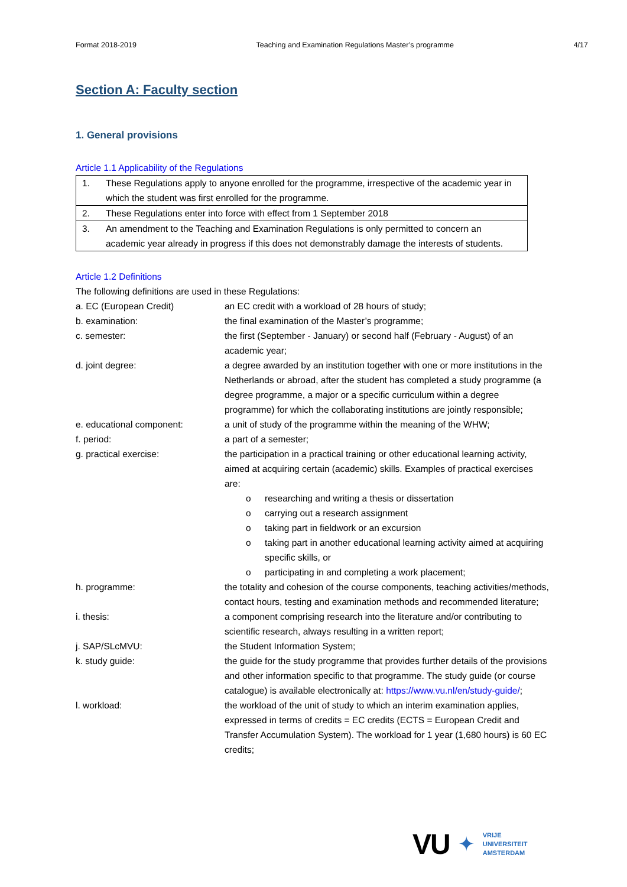Format 2018-2019 Teaching and Examination Regulations Master’s programme 4/17
Section A: Faculty section
1. General provisions
Article 1.1 Applicability of the Regulations
| 1. | These Regulations apply to anyone enrolled for the programme, irrespective of the academic year in which the student was first enrolled for the programme. |
| 2. | These Regulations enter into force with effect from 1 September 2018 |
| 3. | An amendment to the Teaching and Examination Regulations is only permitted to concern an academic year already in progress if this does not demonstrably damage the interests of students. |
Article 1.2 Definitions
The following definitions are used in these Regulations:
a. EC (European Credit)
an EC credit with a workload of 28 hours of study;
b. examination:
the final examination of the Master’s programme;
c. semester:
the first (September - January) or second half (February - August) of an academic year;
d. joint degree:
a degree awarded by an institution together with one or more institutions in the Netherlands or abroad, after the student has completed a study programme (a degree programme, a major or a specific curriculum within a degree programme) for which the collaborating institutions are jointly responsible;
e. educational component:
a unit of study of the programme within the meaning of the WHW;
f. period:
a part of a semester;
g. practical exercise:
the participation in a practical training or other educational learning activity, aimed at acquiring certain (academic) skills. Examples of practical exercises are:
o researching and writing a thesis or dissertation
o carrying out a research assignment
o taking part in fieldwork or an excursion
o taking part in another educational learning activity aimed at acquiring specific skills, or
o participating in and completing a work placement;
h. programme:
the totality and cohesion of the course components, teaching activities/methods, contact hours, testing and examination methods and recommended literature;
i. thesis:
a component comprising research into the literature and/or contributing to scientific research, always resulting in a written report;
j. SAP/SLcMVU:
the Student Information System;
k. study guide:
the guide for the study programme that provides further details of the provisions and other information specific to that programme. The study guide (or course catalogue) is available electronically at: https://www.vu.nl/en/study-guide/;
l. workload:
the workload of the unit of study to which an interim examination applies, expressed in terms of credits = EC credits (ECTS = European Credit and Transfer Accumulation System). The workload for 1 year (1,680 hours) is 60 EC credits;
VU ✦ VRIJE
UNIVERSITEIT
AMSTERDAM